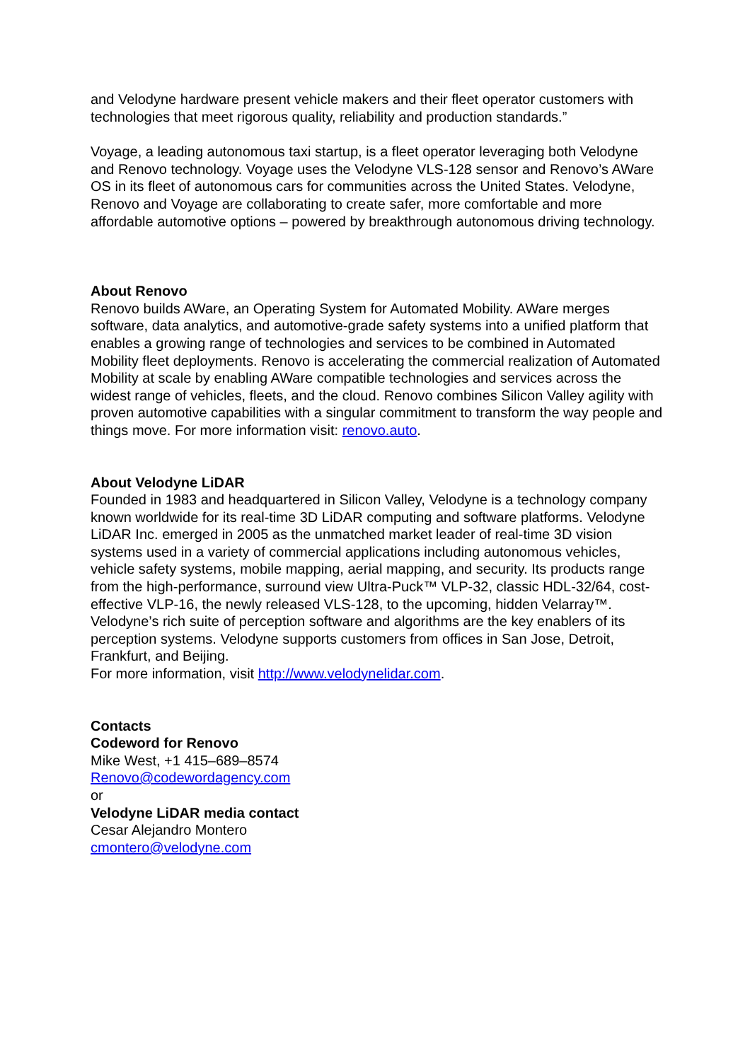and Velodyne hardware present vehicle makers and their fleet operator customers with technologies that meet rigorous quality, reliability and production standards.”
Voyage, a leading autonomous taxi startup, is a fleet operator leveraging both Velodyne and Renovo technology. Voyage uses the Velodyne VLS-128 sensor and Renovo’s AWare OS in its fleet of autonomous cars for communities across the United States. Velodyne, Renovo and Voyage are collaborating to create safer, more comfortable and more affordable automotive options – powered by breakthrough autonomous driving technology.
About Renovo
Renovo builds AWare, an Operating System for Automated Mobility. AWare merges software, data analytics, and automotive-grade safety systems into a unified platform that enables a growing range of technologies and services to be combined in Automated Mobility fleet deployments. Renovo is accelerating the commercial realization of Automated Mobility at scale by enabling AWare compatible technologies and services across the widest range of vehicles, fleets, and the cloud. Renovo combines Silicon Valley agility with proven automotive capabilities with a singular commitment to transform the way people and things move. For more information visit: renovo.auto.
About Velodyne LiDAR
Founded in 1983 and headquartered in Silicon Valley, Velodyne is a technology company known worldwide for its real-time 3D LiDAR computing and software platforms. Velodyne LiDAR Inc. emerged in 2005 as the unmatched market leader of real-time 3D vision systems used in a variety of commercial applications including autonomous vehicles, vehicle safety systems, mobile mapping, aerial mapping, and security. Its products range from the high-performance, surround view Ultra-Puck™ VLP-32, classic HDL-32/64, cost-effective VLP-16, the newly released VLS-128, to the upcoming, hidden Velarray™. Velodyne’s rich suite of perception software and algorithms are the key enablers of its perception systems. Velodyne supports customers from offices in San Jose, Detroit, Frankfurt, and Beijing.
For more information, visit http://www.velodynelidar.com.
Contacts
Codeword for Renovo
Mike West, +1 415–689–8574
Renovo@codewordagency.com
or
Velodyne LiDAR media contact
Cesar Alejandro Montero
cmontero@velodyne.com